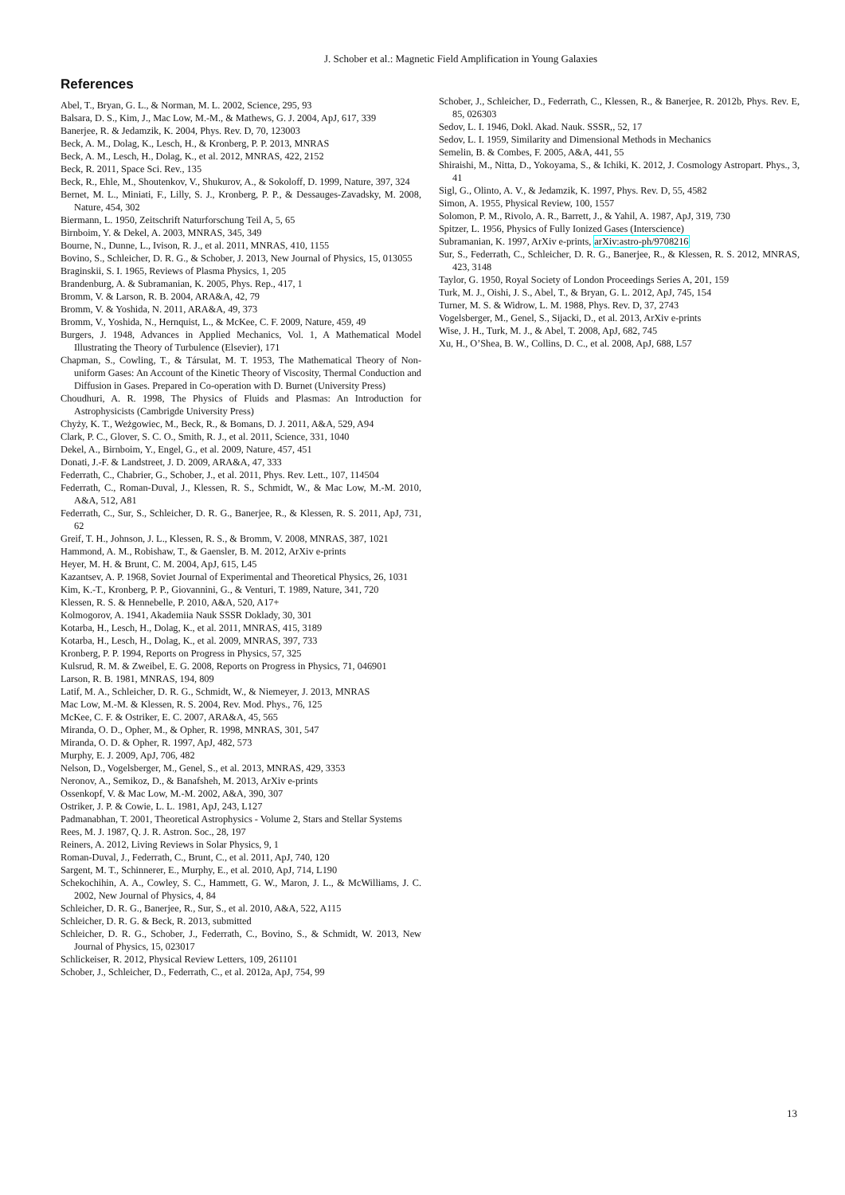J. Schober et al.: Magnetic Field Amplification in Young Galaxies
References
Abel, T., Bryan, G. L., & Norman, M. L. 2002, Science, 295, 93
Balsara, D. S., Kim, J., Mac Low, M.-M., & Mathews, G. J. 2004, ApJ, 617, 339
Banerjee, R. & Jedamzik, K. 2004, Phys. Rev. D, 70, 123003
Beck, A. M., Dolag, K., Lesch, H., & Kronberg, P. P. 2013, MNRAS
Beck, A. M., Lesch, H., Dolag, K., et al. 2012, MNRAS, 422, 2152
Beck, R. 2011, Space Sci. Rev., 135
Beck, R., Ehle, M., Shoutenkov, V., Shukurov, A., & Sokoloff, D. 1999, Nature, 397, 324
Bernet, M. L., Miniati, F., Lilly, S. J., Kronberg, P. P., & Dessauges-Zavadsky, M. 2008, Nature, 454, 302
Biermann, L. 1950, Zeitschrift Naturforschung Teil A, 5, 65
Birnboim, Y. & Dekel, A. 2003, MNRAS, 345, 349
Bourne, N., Dunne, L., Ivison, R. J., et al. 2011, MNRAS, 410, 1155
Bovino, S., Schleicher, D. R. G., & Schober, J. 2013, New Journal of Physics, 15, 013055
Braginskii, S. I. 1965, Reviews of Plasma Physics, 1, 205
Brandenburg, A. & Subramanian, K. 2005, Phys. Rep., 417, 1
Bromm, V. & Larson, R. B. 2004, ARA&A, 42, 79
Bromm, V. & Yoshida, N. 2011, ARA&A, 49, 373
Bromm, V., Yoshida, N., Hernquist, L., & McKee, C. F. 2009, Nature, 459, 49
Burgers, J. 1948, Advances in Applied Mechanics, Vol. 1, A Mathematical Model Illustrating the Theory of Turbulence (Elsevier), 171
Chapman, S., Cowling, T., & Társulat, M. T. 1953, The Mathematical Theory of Non-uniform Gases: An Account of the Kinetic Theory of Viscosity, Thermal Conduction and Diffusion in Gases. Prepared in Co-operation with D. Burnet (University Press)
Choudhuri, A. R. 1998, The Physics of Fluids and Plasmas: An Introduction for Astrophysicists (Cambrigde University Press)
Chyży, K. T., Weżgowiec, M., Beck, R., & Bomans, D. J. 2011, A&A, 529, A94
Clark, P. C., Glover, S. C. O., Smith, R. J., et al. 2011, Science, 331, 1040
Dekel, A., Birnboim, Y., Engel, G., et al. 2009, Nature, 457, 451
Donati, J.-F. & Landstreet, J. D. 2009, ARA&A, 47, 333
Federrath, C., Chabrier, G., Schober, J., et al. 2011, Phys. Rev. Lett., 107, 114504
Federrath, C., Roman-Duval, J., Klessen, R. S., Schmidt, W., & Mac Low, M.-M. 2010, A&A, 512, A81
Federrath, C., Sur, S., Schleicher, D. R. G., Banerjee, R., & Klessen, R. S. 2011, ApJ, 731, 62
Greif, T. H., Johnson, J. L., Klessen, R. S., & Bromm, V. 2008, MNRAS, 387, 1021
Hammond, A. M., Robishaw, T., & Gaensler, B. M. 2012, ArXiv e-prints
Heyer, M. H. & Brunt, C. M. 2004, ApJ, 615, L45
Kazantsev, A. P. 1968, Soviet Journal of Experimental and Theoretical Physics, 26, 1031
Kim, K.-T., Kronberg, P. P., Giovannini, G., & Venturi, T. 1989, Nature, 341, 720
Klessen, R. S. & Hennebelle, P. 2010, A&A, 520, A17+
Kolmogorov, A. 1941, Akademiia Nauk SSSR Doklady, 30, 301
Kotarba, H., Lesch, H., Dolag, K., et al. 2011, MNRAS, 415, 3189
Kotarba, H., Lesch, H., Dolag, K., et al. 2009, MNRAS, 397, 733
Kronberg, P. P. 1994, Reports on Progress in Physics, 57, 325
Kulsrud, R. M. & Zweibel, E. G. 2008, Reports on Progress in Physics, 71, 046901
Larson, R. B. 1981, MNRAS, 194, 809
Latif, M. A., Schleicher, D. R. G., Schmidt, W., & Niemeyer, J. 2013, MNRAS
Mac Low, M.-M. & Klessen, R. S. 2004, Rev. Mod. Phys., 76, 125
McKee, C. F. & Ostriker, E. C. 2007, ARA&A, 45, 565
Miranda, O. D., Opher, M., & Opher, R. 1998, MNRAS, 301, 547
Miranda, O. D. & Opher, R. 1997, ApJ, 482, 573
Murphy, E. J. 2009, ApJ, 706, 482
Nelson, D., Vogelsberger, M., Genel, S., et al. 2013, MNRAS, 429, 3353
Neronov, A., Semikoz, D., & Banafsheh, M. 2013, ArXiv e-prints
Ossenkopf, V. & Mac Low, M.-M. 2002, A&A, 390, 307
Ostriker, J. P. & Cowie, L. L. 1981, ApJ, 243, L127
Padmanabhan, T. 2001, Theoretical Astrophysics - Volume 2, Stars and Stellar Systems
Rees, M. J. 1987, Q. J. R. Astron. Soc., 28, 197
Reiners, A. 2012, Living Reviews in Solar Physics, 9, 1
Roman-Duval, J., Federrath, C., Brunt, C., et al. 2011, ApJ, 740, 120
Sargent, M. T., Schinnerer, E., Murphy, E., et al. 2010, ApJ, 714, L190
Schekochihin, A. A., Cowley, S. C., Hammett, G. W., Maron, J. L., & McWilliams, J. C. 2002, New Journal of Physics, 4, 84
Schleicher, D. R. G., Banerjee, R., Sur, S., et al. 2010, A&A, 522, A115
Schleicher, D. R. G. & Beck, R. 2013, submitted
Schleicher, D. R. G., Schober, J., Federrath, C., Bovino, S., & Schmidt, W. 2013, New Journal of Physics, 15, 023017
Schlickeiser, R. 2012, Physical Review Letters, 109, 261101
Schober, J., Schleicher, D., Federrath, C., et al. 2012a, ApJ, 754, 99
Schober, J., Schleicher, D., Federrath, C., Klessen, R., & Banerjee, R. 2012b, Phys. Rev. E, 85, 026303
Sedov, L. I. 1946, Dokl. Akad. Nauk. SSSR,, 52, 17
Sedov, L. I. 1959, Similarity and Dimensional Methods in Mechanics
Semelin, B. & Combes, F. 2005, A&A, 441, 55
Shiraishi, M., Nitta, D., Yokoyama, S., & Ichiki, K. 2012, J. Cosmology Astropart. Phys., 3, 41
Sigl, G., Olinto, A. V., & Jedamzik, K. 1997, Phys. Rev. D, 55, 4582
Simon, A. 1955, Physical Review, 100, 1557
Solomon, P. M., Rivolo, A. R., Barrett, J., & Yahil, A. 1987, ApJ, 319, 730
Spitzer, L. 1956, Physics of Fully Ionized Gases (Interscience)
Subramanian, K. 1997, ArXiv e-prints, arXiv:astro-ph/9708216
Sur, S., Federrath, C., Schleicher, D. R. G., Banerjee, R., & Klessen, R. S. 2012, MNRAS, 423, 3148
Taylor, G. 1950, Royal Society of London Proceedings Series A, 201, 159
Turk, M. J., Oishi, J. S., Abel, T., & Bryan, G. L. 2012, ApJ, 745, 154
Turner, M. S. & Widrow, L. M. 1988, Phys. Rev. D, 37, 2743
Vogelsberger, M., Genel, S., Sijacki, D., et al. 2013, ArXiv e-prints
Wise, J. H., Turk, M. J., & Abel, T. 2008, ApJ, 682, 745
Xu, H., O’Shea, B. W., Collins, D. C., et al. 2008, ApJ, 688, L57
13